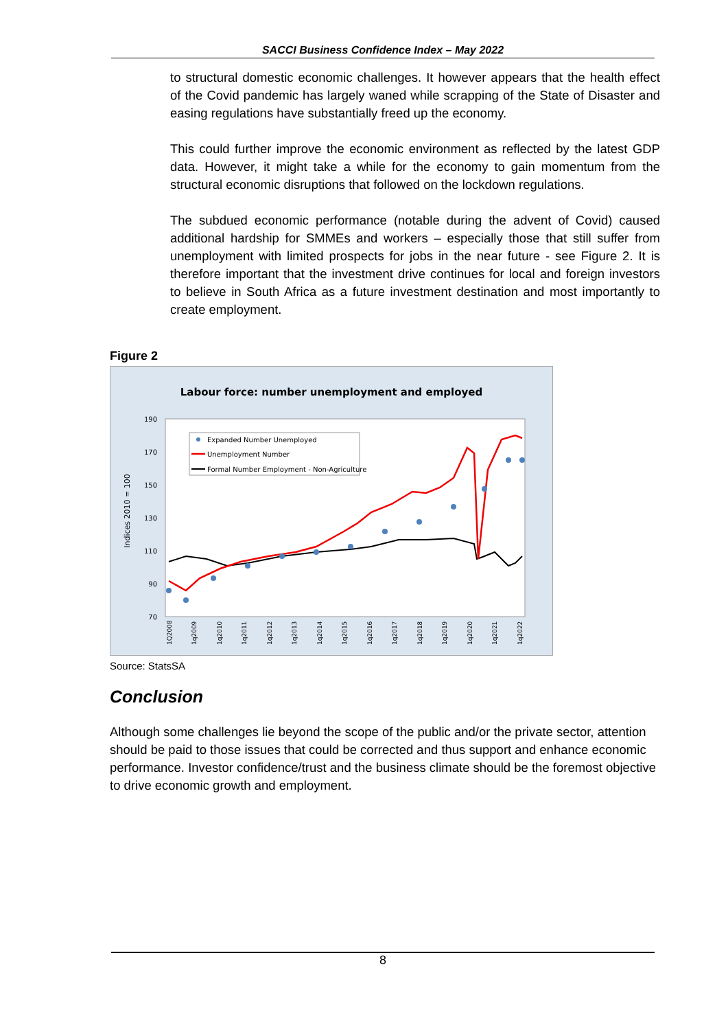SACCI Business Confidence Index – May 2022
to structural domestic economic challenges. It however appears that the health effect of the Covid pandemic has largely waned while scrapping of the State of Disaster and easing regulations have substantially freed up the economy.
This could further improve the economic environment as reflected by the latest GDP data. However, it might take a while for the economy to gain momentum from the structural economic disruptions that followed on the lockdown regulations.
The subdued economic performance (notable during the advent of Covid) caused additional hardship for SMMEs and workers – especially those that still suffer from unemployment with limited prospects for jobs in the near future - see Figure 2. It is therefore important that the investment drive continues for local and foreign investors to believe in South Africa as a future investment destination and most importantly to create employment.
Figure 2
Labour force: number unemployment and employed
190
170
150
130
110
90
70
Indices 2010 = 100
Expanded Number Unemployed
Unemployment Number
Formal Number Employment - Non-Agriculture
1Q2008
1q2009
1q2010
1q2011
1q2012
1q2013
1q2014
1q2015
1q2016
1q2017
1q2018
1q2019
1q2020
1q2021
1q2022
Source: StatsSA
Conclusion
Although some challenges lie beyond the scope of the public and/or the private sector, attention should be paid to those issues that could be corrected and thus support and enhance economic performance. Investor confidence/trust and the business climate should be the foremost objective to drive economic growth and employment.
8